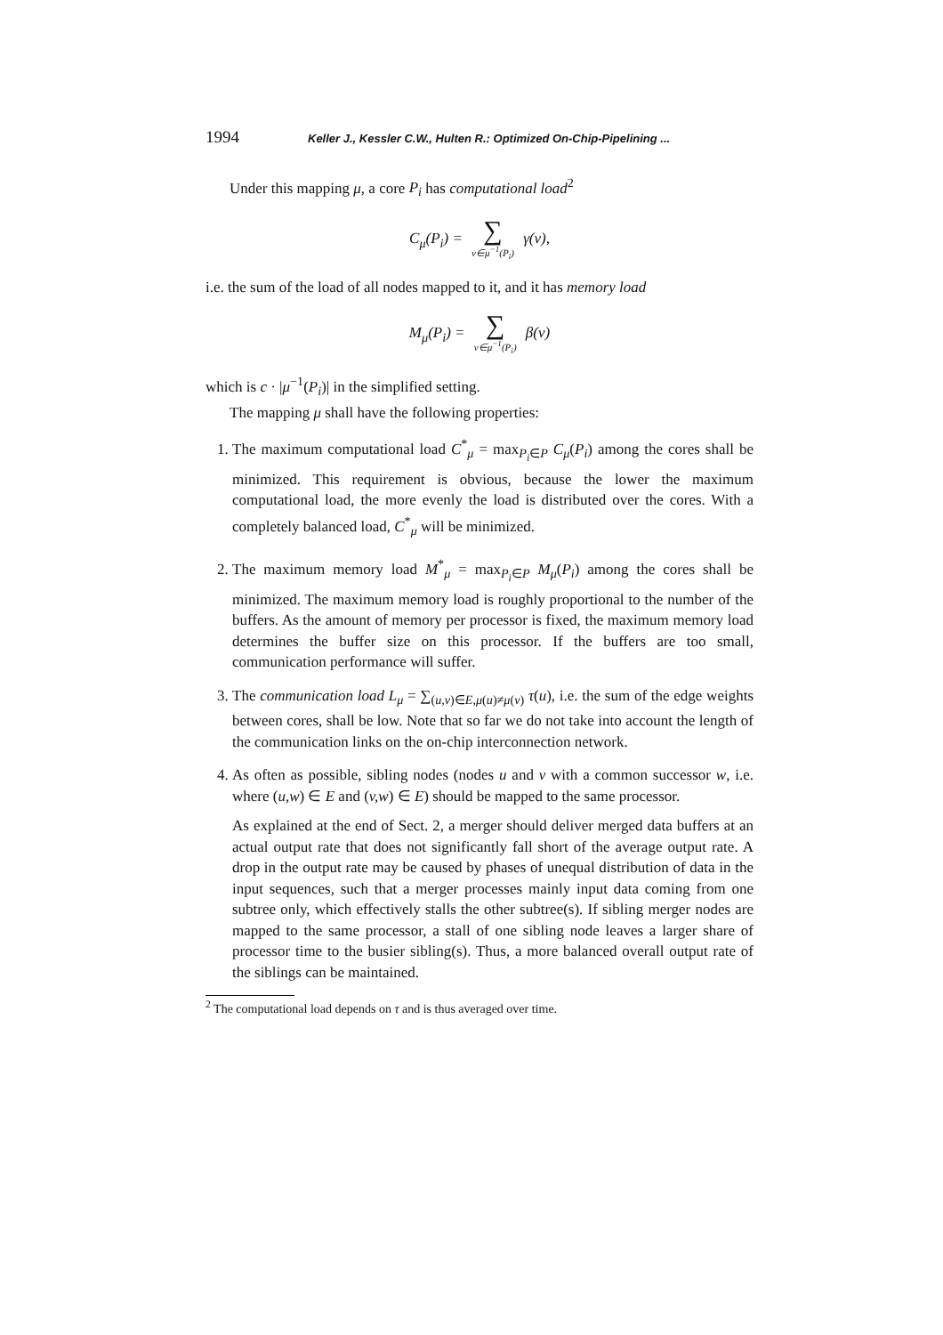1994 Keller J., Kessler C.W., Hulten R.: Optimized On-Chip-Pipelining ...
Under this mapping μ, a core P<sub>i</sub> has computational load<sup>2</sup>
C<sub>μ</sub>(P<sub>i</sub>) = ∑ v∈μ<sup>−1</sup>(P<sub>i</sub>) γ(v),
i.e. the sum of the load of all nodes mapped to it, and it has memory load
M<sub>μ</sub>(P<sub>i</sub>) = ∑ v∈μ<sup>−1</sup>(P<sub>i</sub>) β(v)
which is c · |μ<sup>−1</sup>(P<sub>i</sub>)| in the simplified setting.
The mapping μ shall have the following properties:
1. The maximum computational load C<sup>*</sup><sub>μ</sub> = max<sub>P<sub>i</sub>∈P</sub> C<sub>μ</sub>(P<sub>i</sub>) among the cores shall be minimized. This requirement is obvious, because the lower the maximum computational load, the more evenly the load is distributed over the cores. With a completely balanced load, C<sup>*</sup><sub>μ</sub> will be minimized.
2. The maximum memory load M<sup>*</sup><sub>μ</sub> = max<sub>P<sub>i</sub>∈P</sub> M<sub>μ</sub>(P<sub>i</sub>) among the cores shall be minimized. The maximum memory load is roughly proportional to the number of the buffers. As the amount of memory per processor is fixed, the maximum memory load determines the buffer size on this processor. If the buffers are too small, communication performance will suffer.
3. The communication load L<sub>μ</sub> = ∑<sub>(u,v)∈E,μ(u)≠μ(v)</sub> τ(u), i.e. the sum of the edge weights between cores, shall be low. Note that so far we do not take into account the length of the communication links on the on-chip interconnection network.
4. As often as possible, sibling nodes (nodes u and v with a common successor w, i.e. where (u,w) ∈ E and (v,w) ∈ E) should be mapped to the same processor.
As explained at the end of Sect. 2, a merger should deliver merged data buffers at an actual output rate that does not significantly fall short of the average output rate. A drop in the output rate may be caused by phases of unequal distribution of data in the input sequences, such that a merger processes mainly input data coming from one subtree only, which effectively stalls the other subtree(s). If sibling merger nodes are mapped to the same processor, a stall of one sibling node leaves a larger share of processor time to the busier sibling(s). Thus, a more balanced overall output rate of the siblings can be maintained.
<sup>2</sup> The computational load depends on τ and is thus averaged over time.